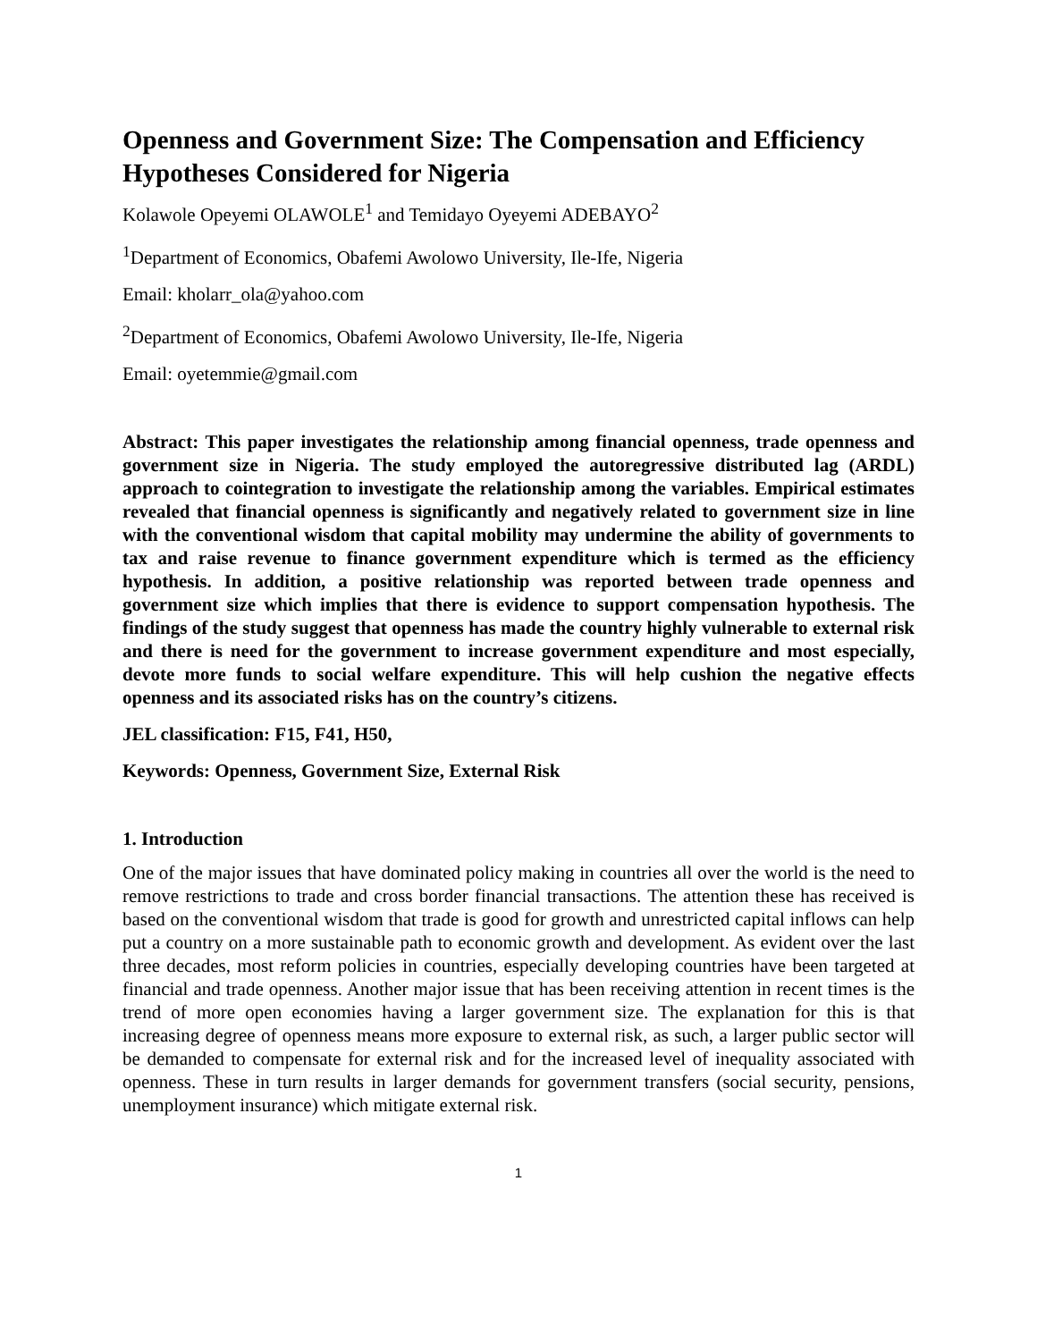Openness and Government Size: The Compensation and Efficiency Hypotheses Considered for Nigeria
Kolawole Opeyemi OLAWOLE<sup>1</sup> and Temidayo Oyeyemi ADEBAYO<sup>2</sup>
<sup>1</sup> Department of Economics, Obafemi Awolowo University, Ile-Ife, Nigeria
Email: kholarr_ola@yahoo.com
<sup>2</sup> Department of Economics, Obafemi Awolowo University, Ile-Ife, Nigeria
Email: oyetemmie@gmail.com
Abstract: This paper investigates the relationship among financial openness, trade openness and government size in Nigeria. The study employed the autoregressive distributed lag (ARDL) approach to cointegration to investigate the relationship among the variables. Empirical estimates revealed that financial openness is significantly and negatively related to government size in line with the conventional wisdom that capital mobility may undermine the ability of governments to tax and raise revenue to finance government expenditure which is termed as the efficiency hypothesis. In addition, a positive relationship was reported between trade openness and government size which implies that there is evidence to support compensation hypothesis. The findings of the study suggest that openness has made the country highly vulnerable to external risk and there is need for the government to increase government expenditure and most especially, devote more funds to social welfare expenditure. This will help cushion the negative effects openness and its associated risks has on the country’s citizens.
JEL classification: F15, F41, H50,
Keywords: Openness, Government Size, External Risk
1. Introduction
One of the major issues that have dominated policy making in countries all over the world is the need to remove restrictions to trade and cross border financial transactions. The attention these has received is based on the conventional wisdom that trade is good for growth and unrestricted capital inflows can help put a country on a more sustainable path to economic growth and development. As evident over the last three decades, most reform policies in countries, especially developing countries have been targeted at financial and trade openness. Another major issue that has been receiving attention in recent times is the trend of more open economies having a larger government size. The explanation for this is that increasing degree of openness means more exposure to external risk, as such, a larger public sector will be demanded to compensate for external risk and for the increased level of inequality associated with openness. These in turn results in larger demands for government transfers (social security, pensions, unemployment insurance) which mitigate external risk.
1